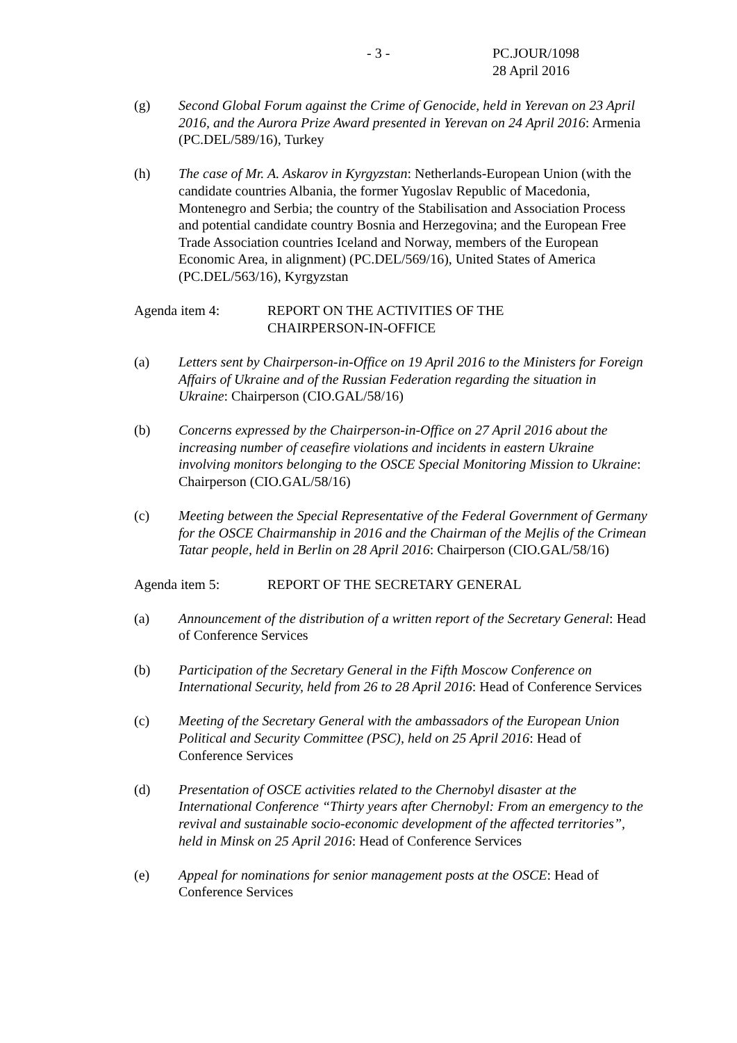- 3 -
PC.JOUR/1098
28 April 2016
(g) Second Global Forum against the Crime of Genocide, held in Yerevan on 23 April 2016, and the Aurora Prize Award presented in Yerevan on 24 April 2016: Armenia (PC.DEL/589/16), Turkey
(h) The case of Mr. A. Askarov in Kyrgyzstan: Netherlands-European Union (with the candidate countries Albania, the former Yugoslav Republic of Macedonia, Montenegro and Serbia; the country of the Stabilisation and Association Process and potential candidate country Bosnia and Herzegovina; and the European Free Trade Association countries Iceland and Norway, members of the European Economic Area, in alignment) (PC.DEL/569/16), United States of America (PC.DEL/563/16), Kyrgyzstan
Agenda item 4: REPORT ON THE ACTIVITIES OF THE
CHAIRPERSON-IN-OFFICE
(a) Letters sent by Chairperson-in-Office on 19 April 2016 to the Ministers for Foreign Affairs of Ukraine and of the Russian Federation regarding the situation in Ukraine: Chairperson (CIO.GAL/58/16)
(b) Concerns expressed by the Chairperson-in-Office on 27 April 2016 about the increasing number of ceasefire violations and incidents in eastern Ukraine involving monitors belonging to the OSCE Special Monitoring Mission to Ukraine: Chairperson (CIO.GAL/58/16)
(c) Meeting between the Special Representative of the Federal Government of Germany for the OSCE Chairmanship in 2016 and the Chairman of the Mejlis of the Crimean Tatar people, held in Berlin on 28 April 2016: Chairperson (CIO.GAL/58/16)
Agenda item 5: REPORT OF THE SECRETARY GENERAL
(a) Announcement of the distribution of a written report of the Secretary General: Head of Conference Services
(b) Participation of the Secretary General in the Fifth Moscow Conference on International Security, held from 26 to 28 April 2016: Head of Conference Services
(c) Meeting of the Secretary General with the ambassadors of the European Union Political and Security Committee (PSC), held on 25 April 2016: Head of Conference Services
(d) Presentation of OSCE activities related to the Chernobyl disaster at the International Conference “Thirty years after Chernobyl: From an emergency to the revival and sustainable socio-economic development of the affected territories”, held in Minsk on 25 April 2016: Head of Conference Services
(e) Appeal for nominations for senior management posts at the OSCE: Head of Conference Services